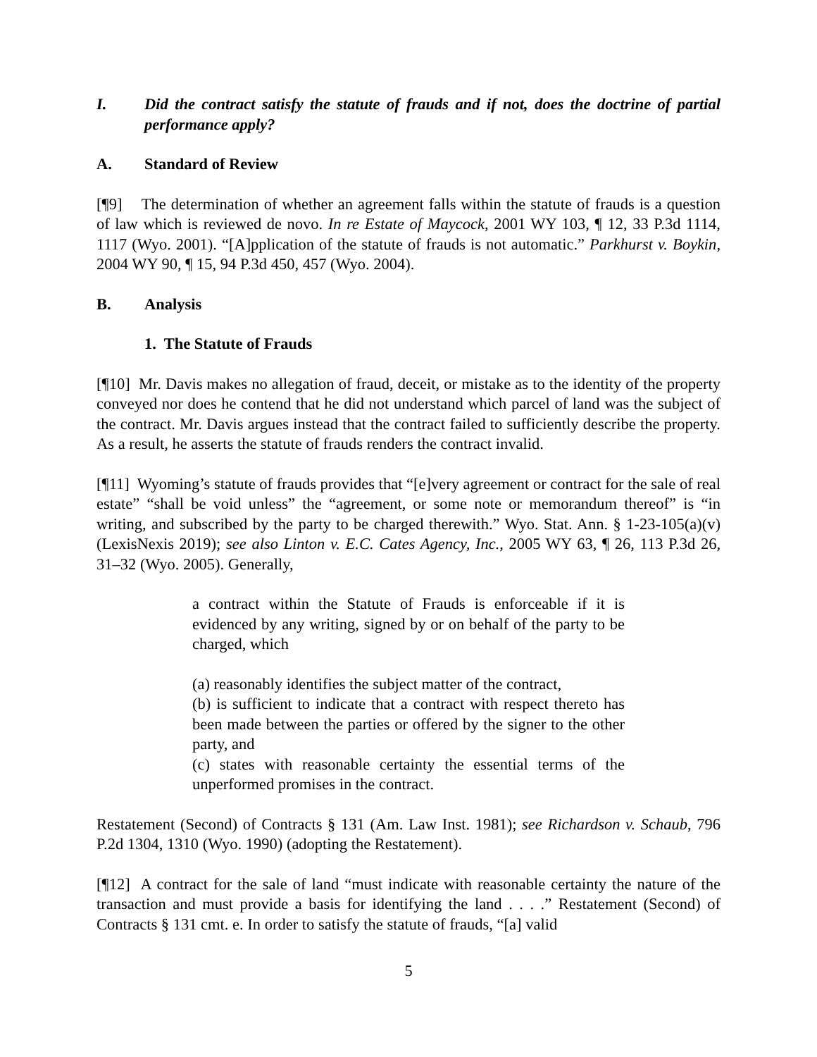I. Did the contract satisfy the statute of frauds and if not, does the doctrine of partial performance apply?
A. Standard of Review
[¶9] The determination of whether an agreement falls within the statute of frauds is a question of law which is reviewed de novo. In re Estate of Maycock, 2001 WY 103, ¶ 12, 33 P.3d 1114, 1117 (Wyo. 2001). “[A]pplication of the statute of frauds is not automatic.” Parkhurst v. Boykin, 2004 WY 90, ¶ 15, 94 P.3d 450, 457 (Wyo. 2004).
B. Analysis
1. The Statute of Frauds
[¶10] Mr. Davis makes no allegation of fraud, deceit, or mistake as to the identity of the property conveyed nor does he contend that he did not understand which parcel of land was the subject of the contract. Mr. Davis argues instead that the contract failed to sufficiently describe the property. As a result, he asserts the statute of frauds renders the contract invalid.
[¶11] Wyoming’s statute of frauds provides that “[e]very agreement or contract for the sale of real estate” “shall be void unless” the “agreement, or some note or memorandum thereof” is “in writing, and subscribed by the party to be charged therewith.” Wyo. Stat. Ann. § 1-23-105(a)(v) (LexisNexis 2019); see also Linton v. E.C. Cates Agency, Inc., 2005 WY 63, ¶ 26, 113 P.3d 26, 31–32 (Wyo. 2005). Generally,
a contract within the Statute of Frauds is enforceable if it is evidenced by any writing, signed by or on behalf of the party to be charged, which
(a) reasonably identifies the subject matter of the contract,
(b) is sufficient to indicate that a contract with respect thereto has been made between the parties or offered by the signer to the other party, and
(c) states with reasonable certainty the essential terms of the unperformed promises in the contract.
Restatement (Second) of Contracts § 131 (Am. Law Inst. 1981); see Richardson v. Schaub, 796 P.2d 1304, 1310 (Wyo. 1990) (adopting the Restatement).
[¶12] A contract for the sale of land “must indicate with reasonable certainty the nature of the transaction and must provide a basis for identifying the land . . . .” Restatement (Second) of Contracts § 131 cmt. e. In order to satisfy the statute of frauds, “[a] valid
5